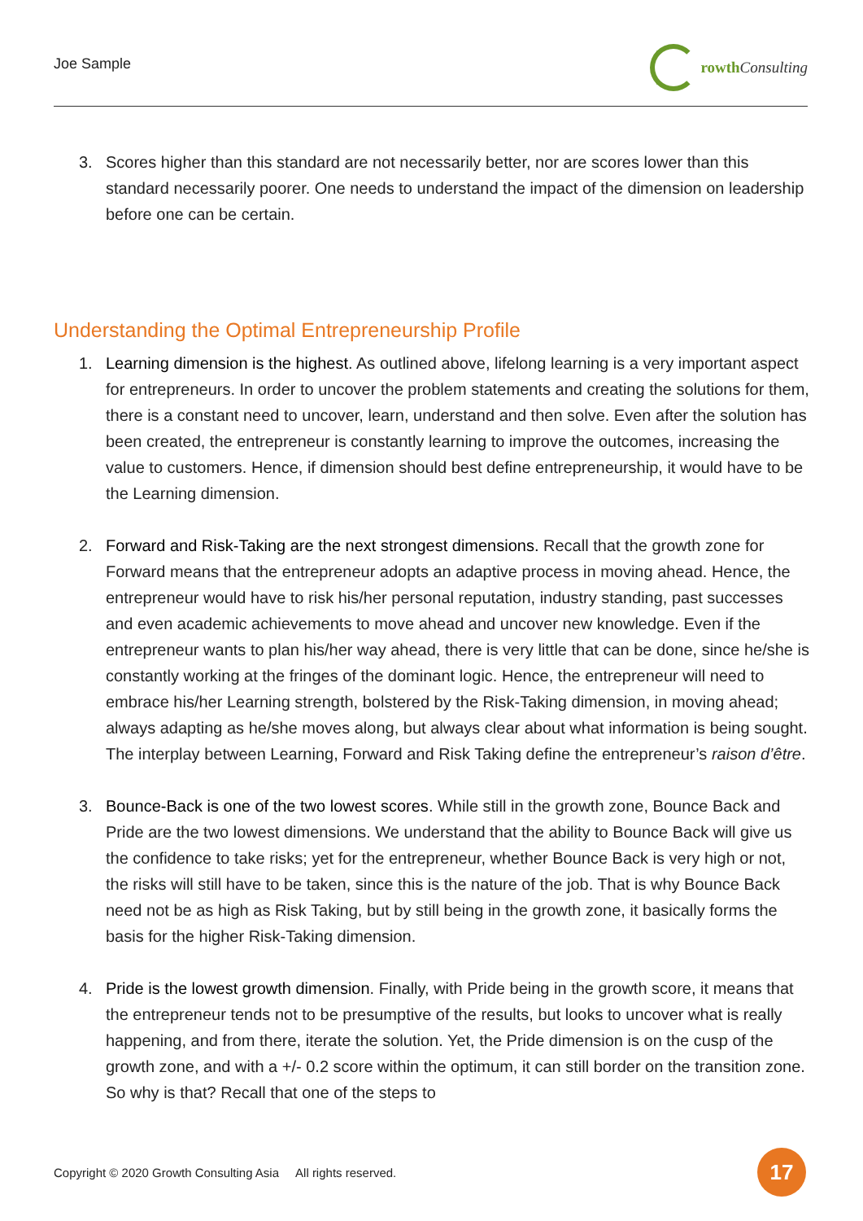Joe Sample
rowth Consulting
3. Scores higher than this standard are not necessarily better, nor are scores lower than this standard necessarily poorer. One needs to understand the impact of the dimension on leadership before one can be certain.
Understanding the Optimal Entrepreneurship Profile
1. Learning dimension is the highest. As outlined above, lifelong learning is a very important aspect for entrepreneurs. In order to uncover the problem statements and creating the solutions for them, there is a constant need to uncover, learn, understand and then solve. Even after the solution has been created, the entrepreneur is constantly learning to improve the outcomes, increasing the value to customers. Hence, if dimension should best define entrepreneurship, it would have to be the Learning dimension.
2. Forward and Risk-Taking are the next strongest dimensions. Recall that the growth zone for Forward means that the entrepreneur adopts an adaptive process in moving ahead. Hence, the entrepreneur would have to risk his/her personal reputation, industry standing, past successes and even academic achievements to move ahead and uncover new knowledge. Even if the entrepreneur wants to plan his/her way ahead, there is very little that can be done, since he/she is constantly working at the fringes of the dominant logic. Hence, the entrepreneur will need to embrace his/her Learning strength, bolstered by the Risk-Taking dimension, in moving ahead; always adapting as he/she moves along, but always clear about what information is being sought. The interplay between Learning, Forward and Risk Taking define the entrepreneur’s raison d’être.
3. Bounce-Back is one of the two lowest scores. While still in the growth zone, Bounce Back and Pride are the two lowest dimensions. We understand that the ability to Bounce Back will give us the confidence to take risks; yet for the entrepreneur, whether Bounce Back is very high or not, the risks will still have to be taken, since this is the nature of the job. That is why Bounce Back need not be as high as Risk Taking, but by still being in the growth zone, it basically forms the basis for the higher Risk-Taking dimension.
4. Pride is the lowest growth dimension. Finally, with Pride being in the growth score, it means that the entrepreneur tends not to be presumptive of the results, but looks to uncover what is really happening, and from there, iterate the solution. Yet, the Pride dimension is on the cusp of the growth zone, and with a +/- 0.2 score within the optimum, it can still border on the transition zone. So why is that? Recall that one of the steps to
Copyright © 2020 Growth Consulting Asia All rights reserved.
17